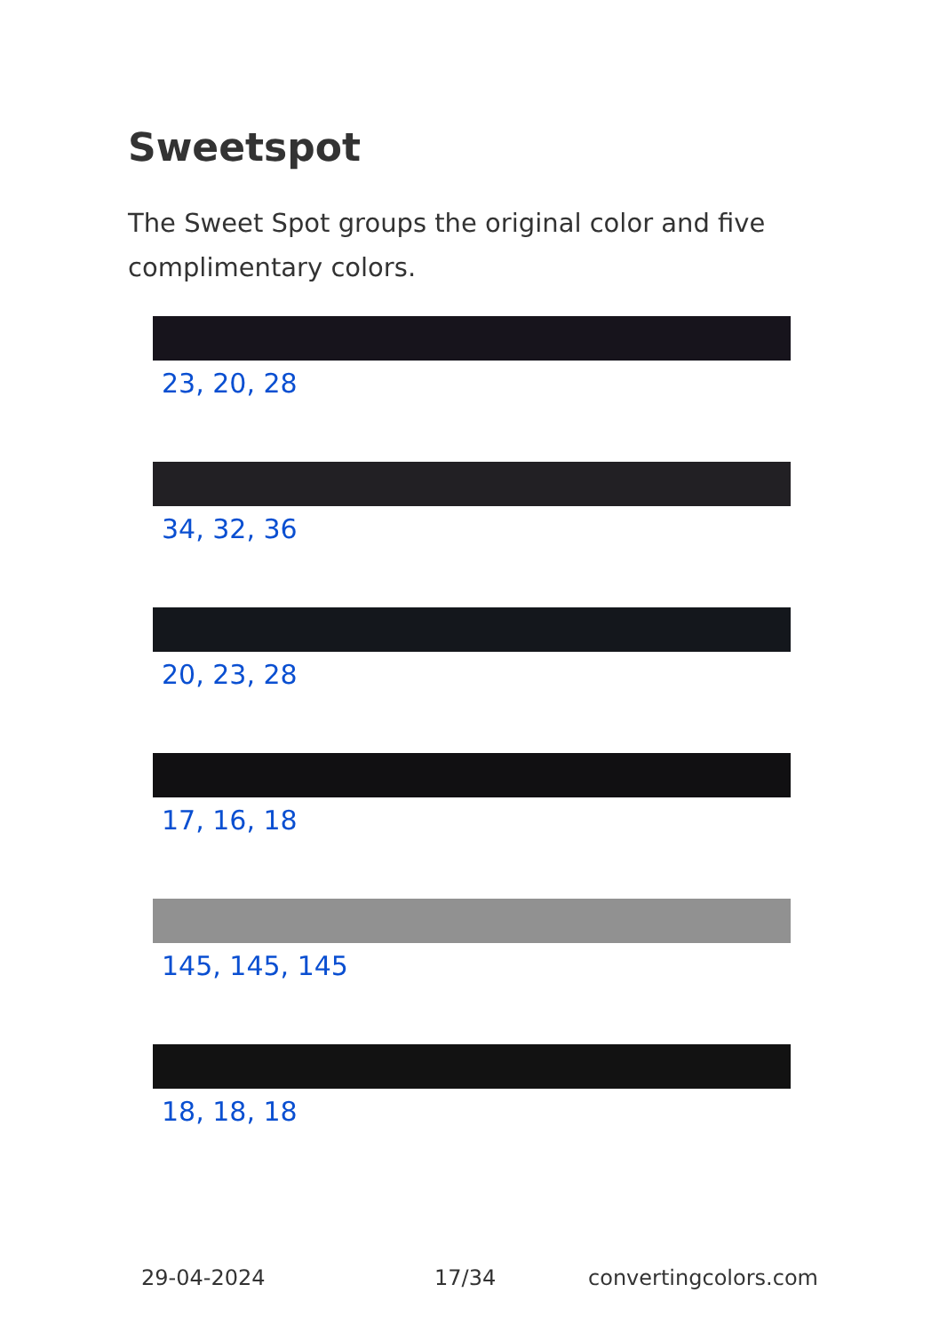Sweetspot
The Sweet Spot groups the original color and five complimentary colors.
23, 20, 28
34, 32, 36
20, 23, 28
17, 16, 18
145, 145, 145
18, 18, 18
29-04-2024 17/34 convertingcolors.com